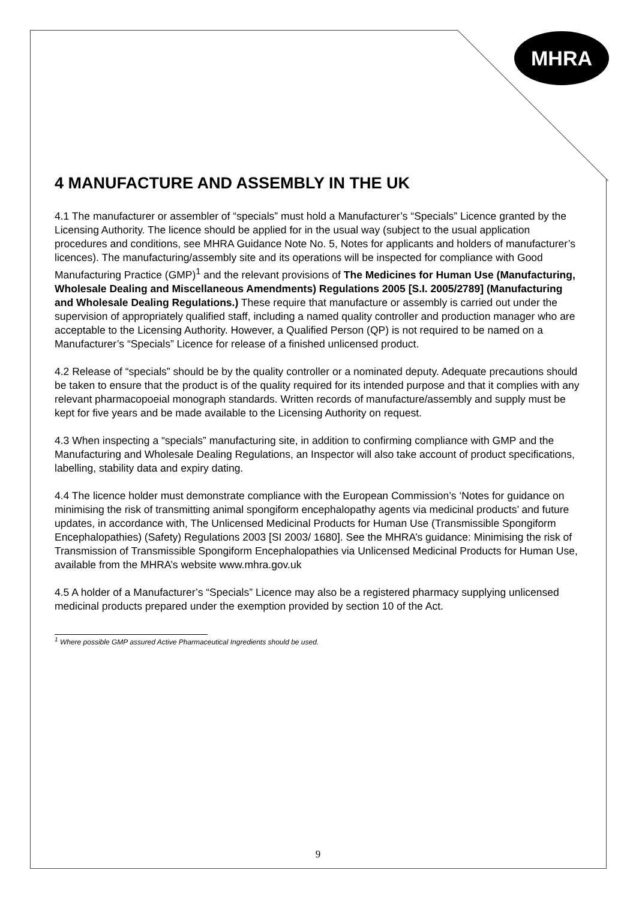MHRA
4 MANUFACTURE AND ASSEMBLY IN THE UK
4.1 The manufacturer or assembler of “specials” must hold a Manufacturer’s “Specials” Licence granted by the Licensing Authority. The licence should be applied for in the usual way (subject to the usual application procedures and conditions, see MHRA Guidance Note No. 5, Notes for applicants and holders of manufacturer’s licences). The manufacturing/assembly site and its operations will be inspected for compliance with Good Manufacturing Practice (GMP)<sup>1</sup> and the relevant provisions of The Medicines for Human Use (Manufacturing, Wholesale Dealing and Miscellaneous Amendments) Regulations 2005 [S.I. 2005/2789] (Manufacturing and Wholesale Dealing Regulations.) These require that manufacture or assembly is carried out under the supervision of appropriately qualified staff, including a named quality controller and production manager who are acceptable to the Licensing Authority. However, a Qualified Person (QP) is not required to be named on a Manufacturer’s “Specials” Licence for release of a finished unlicensed product.
4.2 Release of “specials” should be by the quality controller or a nominated deputy. Adequate precautions should be taken to ensure that the product is of the quality required for its intended purpose and that it complies with any relevant pharmacopoeial monograph standards. Written records of manufacture/assembly and supply must be kept for five years and be made available to the Licensing Authority on request.
4.3 When inspecting a “specials” manufacturing site, in addition to confirming compliance with GMP and the Manufacturing and Wholesale Dealing Regulations, an Inspector will also take account of product specifications, labelling, stability data and expiry dating.
4.4 The licence holder must demonstrate compliance with the European Commission’s ‘Notes for guidance on minimising the risk of transmitting animal spongiform encephalopathy agents via medicinal products’ and future updates, in accordance with, The Unlicensed Medicinal Products for Human Use (Transmissible Spongiform Encephalopathies) (Safety) Regulations 2003 [SI 2003/ 1680]. See the MHRA’s guidance: Minimising the risk of Transmission of Transmissible Spongiform Encephalopathies via Unlicensed Medicinal Products for Human Use, available from the MHRA’s website www.mhra.gov.uk
4.5 A holder of a Manufacturer’s “Specials” Licence may also be a registered pharmacy supplying unlicensed medicinal products prepared under the exemption provided by section 10 of the Act.
<sup>1</sup> Where possible GMP assured Active Pharmaceutical Ingredients should be used.
9